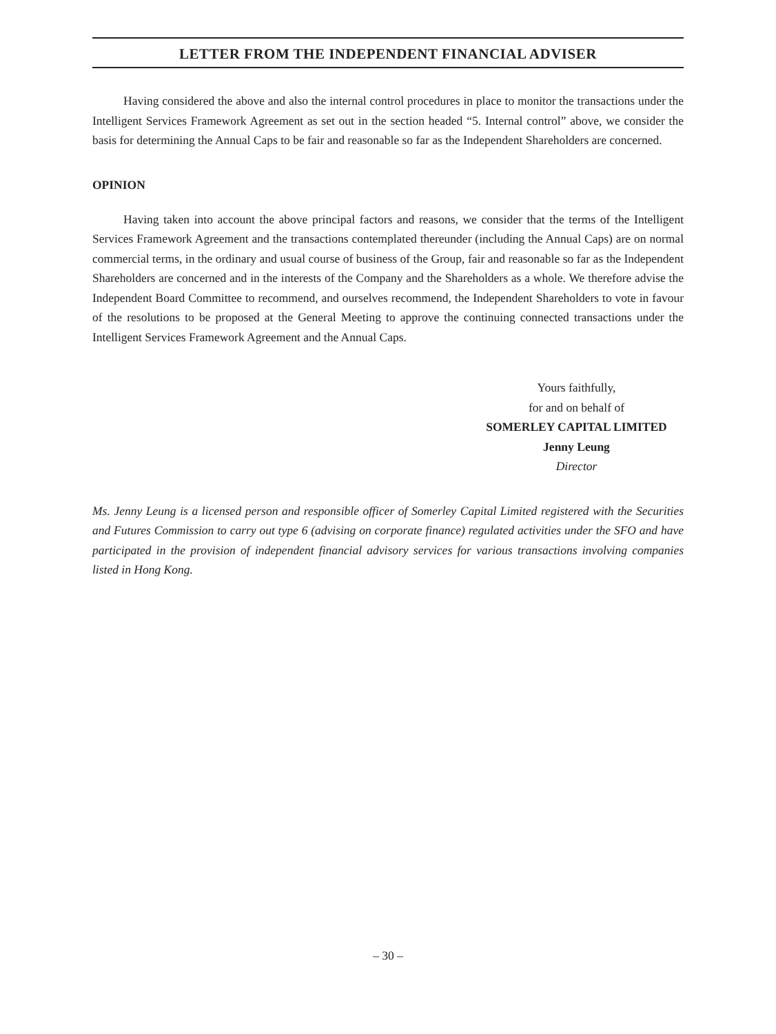LETTER FROM THE INDEPENDENT FINANCIAL ADVISER
Having considered the above and also the internal control procedures in place to monitor the transactions under the Intelligent Services Framework Agreement as set out in the section headed “5. Internal control” above, we consider the basis for determining the Annual Caps to be fair and reasonable so far as the Independent Shareholders are concerned.
OPINION
Having taken into account the above principal factors and reasons, we consider that the terms of the Intelligent Services Framework Agreement and the transactions contemplated thereunder (including the Annual Caps) are on normal commercial terms, in the ordinary and usual course of business of the Group, fair and reasonable so far as the Independent Shareholders are concerned and in the interests of the Company and the Shareholders as a whole. We therefore advise the Independent Board Committee to recommend, and ourselves recommend, the Independent Shareholders to vote in favour of the resolutions to be proposed at the General Meeting to approve the continuing connected transactions under the Intelligent Services Framework Agreement and the Annual Caps.
Yours faithfully,
for and on behalf of
SOMERLEY CAPITAL LIMITED
Jenny Leung
Director
Ms. Jenny Leung is a licensed person and responsible officer of Somerley Capital Limited registered with the Securities and Futures Commission to carry out type 6 (advising on corporate finance) regulated activities under the SFO and have participated in the provision of independent financial advisory services for various transactions involving companies listed in Hong Kong.
– 30 –